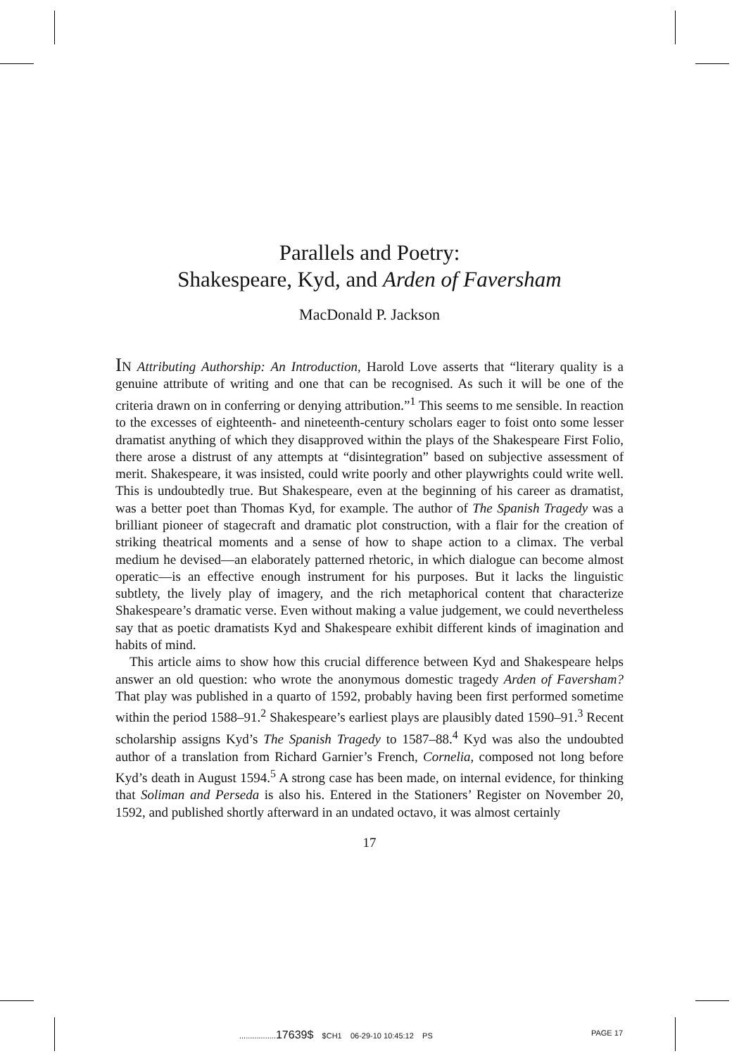Parallels and Poetry:
Shakespeare, Kyd, and Arden of Faversham
MacDonald P. Jackson
IN Attributing Authorship: An Introduction, Harold Love asserts that “literary quality is a genuine attribute of writing and one that can be recognised. As such it will be one of the criteria drawn on in conferring or denying attribution.”<sup>1</sup> This seems to me sensible. In reaction to the excesses of eighteenth- and nineteenth-century scholars eager to foist onto some lesser dramatist anything of which they disapproved within the plays of the Shakespeare First Folio, there arose a distrust of any attempts at “disintegration” based on subjective assessment of merit. Shakespeare, it was insisted, could write poorly and other playwrights could write well. This is undoubtedly true. But Shakespeare, even at the beginning of his career as dramatist, was a better poet than Thomas Kyd, for example. The author of The Spanish Tragedy was a brilliant pioneer of stagecraft and dramatic plot construction, with a flair for the creation of striking theatrical moments and a sense of how to shape action to a climax. The verbal medium he devised—an elaborately patterned rhetoric, in which dialogue can become almost operatic—is an effective enough instrument for his purposes. But it lacks the linguistic subtlety, the lively play of imagery, and the rich metaphorical content that characterize Shakespeare’s dramatic verse. Even without making a value judgement, we could nevertheless say that as poetic dramatists Kyd and Shakespeare exhibit different kinds of imagination and habits of mind.
This article aims to show how this crucial difference between Kyd and Shakespeare helps answer an old question: who wrote the anonymous domestic tragedy Arden of Faversham? That play was published in a quarto of 1592, probably having been first performed sometime within the period 1588–91.<sup>2</sup> Shakespeare’s earliest plays are plausibly dated 1590–91.<sup>3</sup> Recent scholarship assigns Kyd’s The Spanish Tragedy to 1587–88.<sup>4</sup> Kyd was also the undoubted author of a translation from Richard Garnier’s French, Cornelia, composed not long before Kyd’s death in August 1594.<sup>5</sup> A strong case has been made, on internal evidence, for thinking that Soliman and Perseda is also his. Entered in the Stationers’ Register on November 20, 1592, and published shortly afterward in an undated octavo, it was almost certainly
17
.................17639$ $CH1 06-29-10 10:45:12 PS PAGE 17